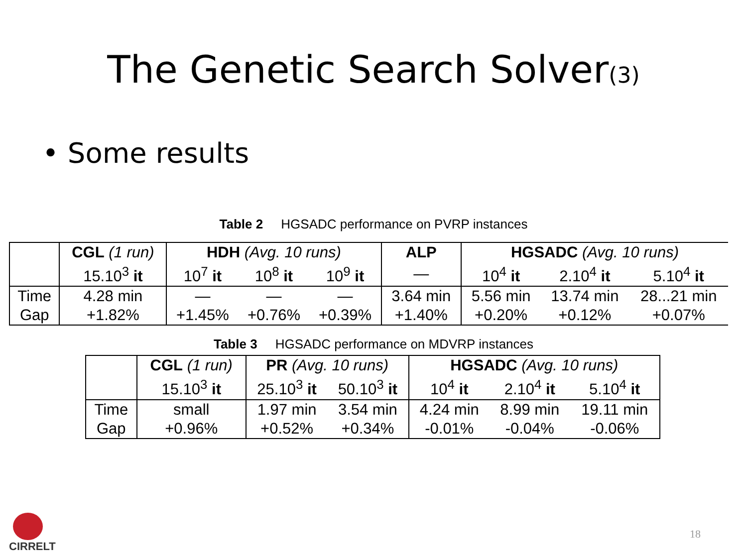The Genetic Search Solver(3)
• Some results
Table 2 HGSADC performance on PVRP instances
| | CGL (1 run) | HDH (Avg. 10 runs) | | | ALP | HGSADC (Avg. 10 runs) | | |
| | 15.10<sup>3</sup> it | 10<sup>7</sup> it | 10<sup>8</sup> it | 10<sup>9</sup> it | — | 10<sup>4</sup> it | 2.10<sup>4</sup> it | 5.10<sup>4</sup> it |
| Time | 4.28 min | — | — | — | 3.64 min | 5.56 min | 13.74 min | 28...21 min |
| Gap | +1.82% | +1.45% | +0.76% | +0.39% | +1.40% | +0.20% | +0.12% | +0.07% |
Table 3 HGSADC performance on MDVRP instances
| | CGL (1 run) | PR (Avg. 10 runs) | | HGSADC (Avg. 10 runs) | | |
| | 15.10<sup>3</sup> it | 25.10<sup>3</sup> it | 50.10<sup>3</sup> it | 10<sup>4</sup> it | 2.10<sup>4</sup> it | 5.10<sup>4</sup> it |
| Time | small | 1.97 min | 3.54 min | 4.24 min | 8.99 min | 19.11 min |
| Gap | +0.96% | +0.52% | +0.34% | -0.01% | -0.04% | -0.06% |
CIRRELT
18